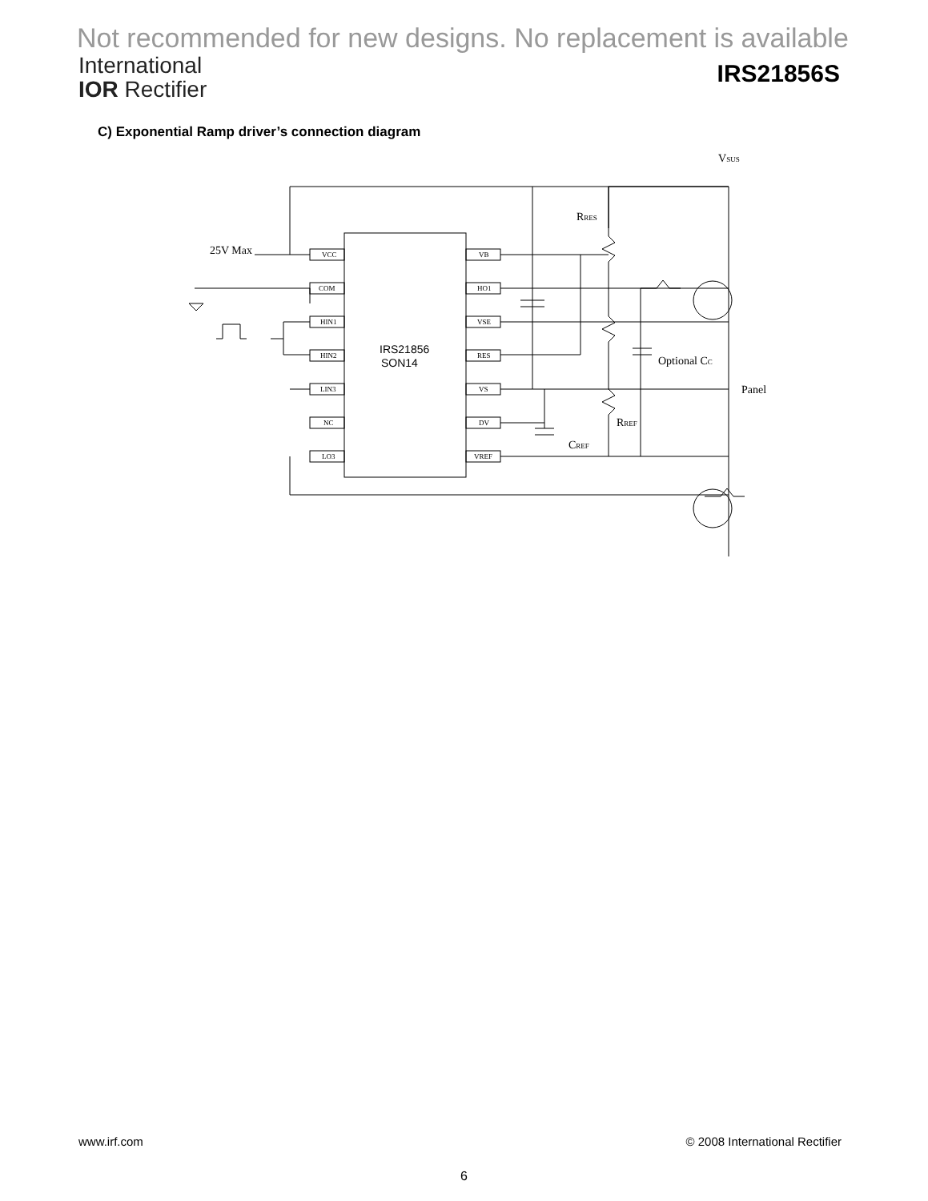Not recommended for new designs. No replacement is available
International
IOR Rectifier
IRS21856S
C) Exponential Ramp driver’s connection diagram
VCC
COM
HIN1
HIN2
LIN3
NC
LO3
VB
HO1
VSE
RES
VS
DV
VREF
IRS21856
SON14
25V Max
VSUS
RRES
Optional CC
Panel
RREF
CREF
www.irf.com © 2008 International Rectifier
6